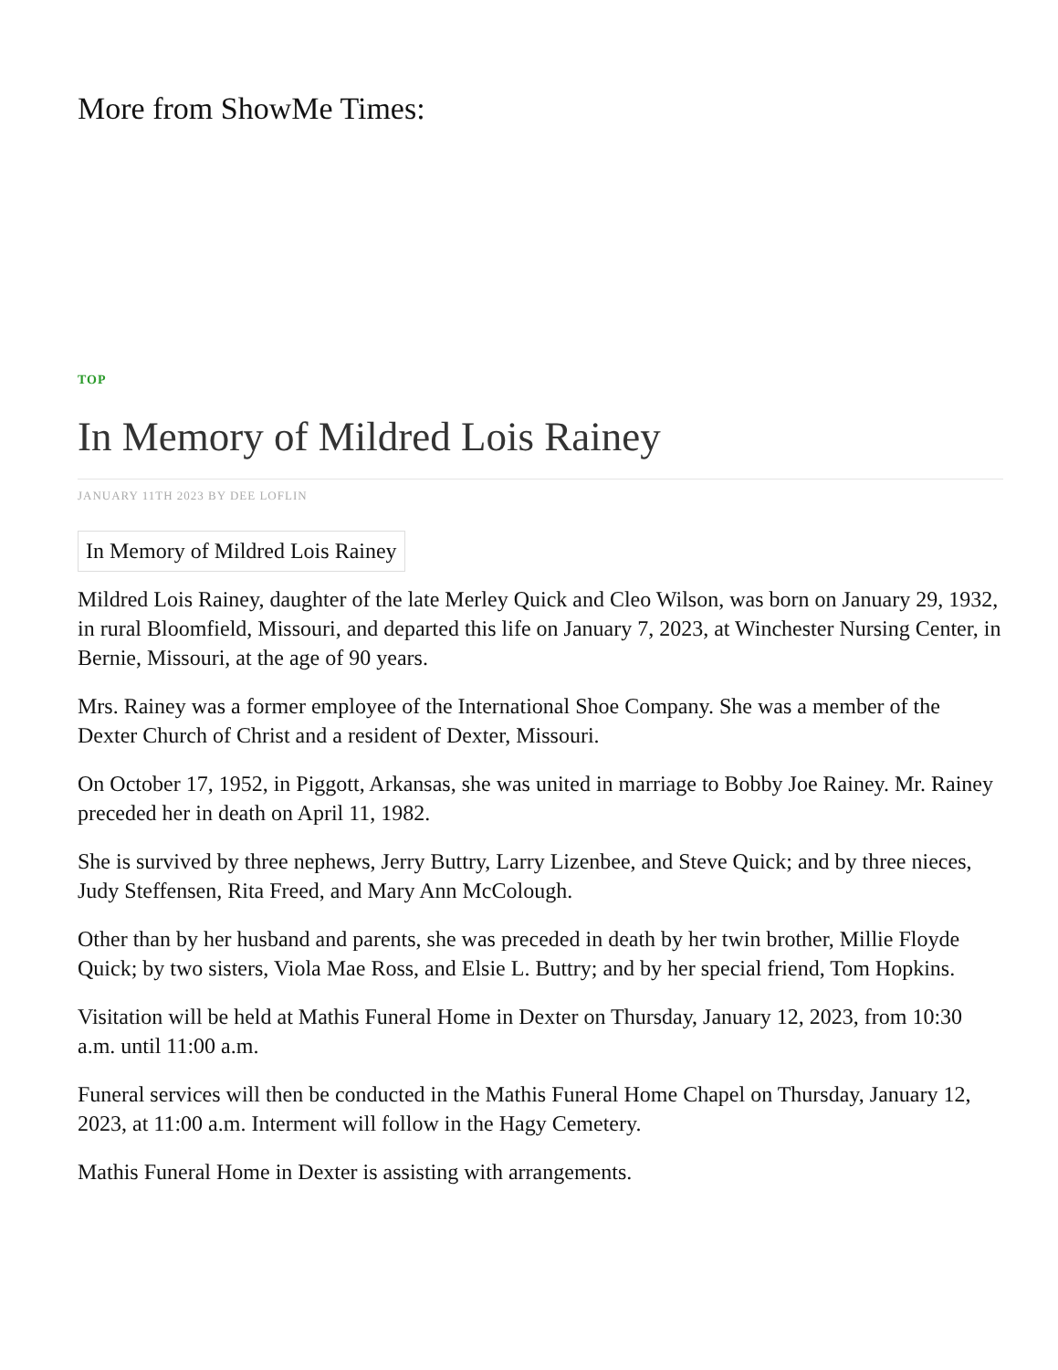More from ShowMe Times:
TOP
In Memory of Mildred Lois Rainey
JANUARY 11TH 2023 BY DEE LOFLIN
In Memory of Mildred Lois Rainey
Mildred Lois Rainey, daughter of the late Merley Quick and Cleo Wilson, was born on January 29, 1932, in rural Bloomfield, Missouri, and departed this life on January 7, 2023, at Winchester Nursing Center, in Bernie, Missouri, at the age of 90 years.
Mrs. Rainey was a former employee of the International Shoe Company. She was a member of the Dexter Church of Christ and a resident of Dexter, Missouri.
On October 17, 1952, in Piggott, Arkansas, she was united in marriage to Bobby Joe Rainey. Mr. Rainey preceded her in death on April 11, 1982.
She is survived by three nephews, Jerry Buttry, Larry Lizenbee, and Steve Quick; and by three nieces, Judy Steffensen, Rita Freed, and Mary Ann McColough.
Other than by her husband and parents, she was preceded in death by her twin brother, Millie Floyde Quick; by two sisters, Viola Mae Ross, and Elsie L. Buttry; and by her special friend, Tom Hopkins.
Visitation will be held at Mathis Funeral Home in Dexter on Thursday, January 12, 2023, from 10:30 a.m. until 11:00 a.m.
Funeral services will then be conducted in the Mathis Funeral Home Chapel on Thursday, January 12, 2023, at 11:00 a.m. Interment will follow in the Hagy Cemetery.
Mathis Funeral Home in Dexter is assisting with arrangements.